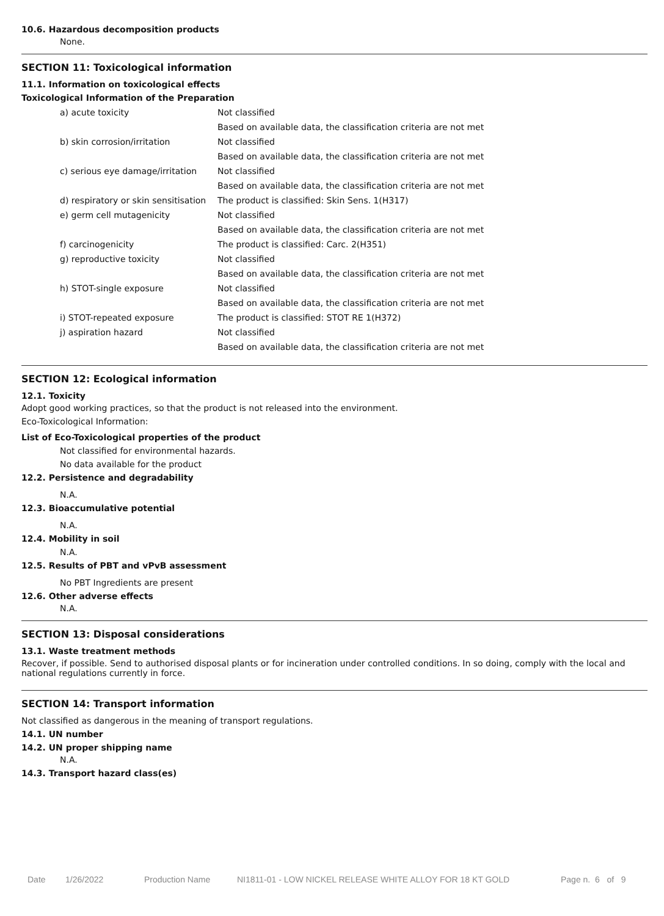10.6. Hazardous decomposition products
None.
SECTION 11: Toxicological information
11.1. Information on toxicological effects
Toxicological Information of the Preparation
| a) acute toxicity | Not classified |
| | Based on available data, the classification criteria are not met |
| b) skin corrosion/irritation | Not classified |
| | Based on available data, the classification criteria are not met |
| c) serious eye damage/irritation | Not classified |
| | Based on available data, the classification criteria are not met |
| d) respiratory or skin sensitisation | The product is classified: Skin Sens. 1(H317) |
| e) germ cell mutagenicity | Not classified |
| | Based on available data, the classification criteria are not met |
| f) carcinogenicity | The product is classified: Carc. 2(H351) |
| g) reproductive toxicity | Not classified |
| | Based on available data, the classification criteria are not met |
| h) STOT-single exposure | Not classified |
| | Based on available data, the classification criteria are not met |
| i) STOT-repeated exposure | The product is classified: STOT RE 1(H372) |
| j) aspiration hazard | Not classified |
| | Based on available data, the classification criteria are not met |
SECTION 12: Ecological information
12.1. Toxicity
Adopt good working practices, so that the product is not released into the environment.
Eco-Toxicological Information:
List of Eco-Toxicological properties of the product
Not classified for environmental hazards.
No data available for the product
12.2. Persistence and degradability
N.A.
12.3. Bioaccumulative potential
N.A.
12.4. Mobility in soil
N.A.
12.5. Results of PBT and vPvB assessment
No PBT Ingredients are present
12.6. Other adverse effects
N.A.
SECTION 13: Disposal considerations
13.1. Waste treatment methods
Recover, if possible. Send to authorised disposal plants or for incineration under controlled conditions. In so doing, comply with the local and national regulations currently in force.
SECTION 14: Transport information
Not classified as dangerous in the meaning of transport regulations.
14.1. UN number
14.2. UN proper shipping name
N.A.
14.3. Transport hazard class(es)
Date 1/26/2022 Production Name NI1811-01 - LOW NICKEL RELEASE WHITE ALLOY FOR 18 KT GOLD Page n. 6 of 9